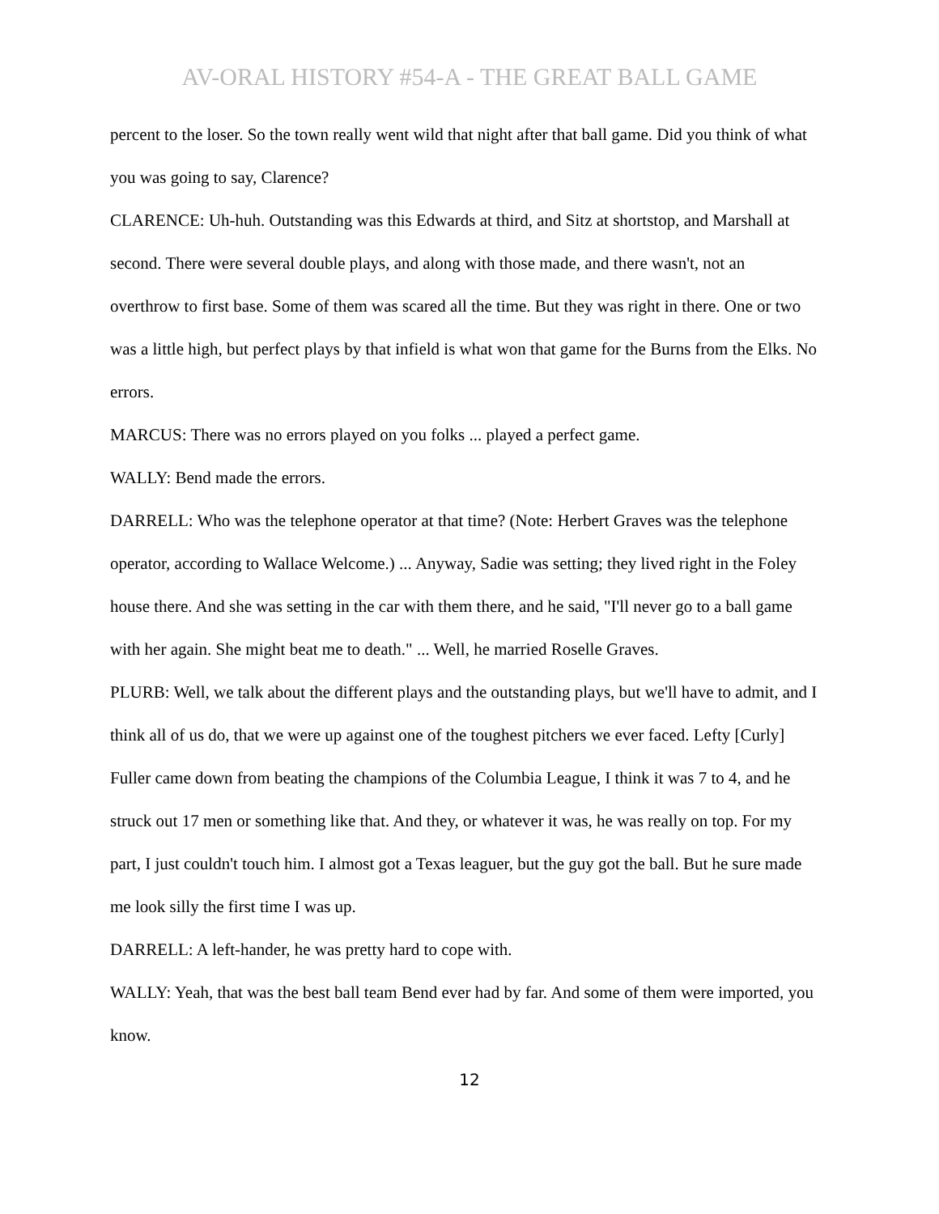AV-ORAL HISTORY #54-A - THE GREAT BALL GAME
percent to the loser. So the town really went wild that night after that ball game. Did you think of what you was going to say, Clarence?
CLARENCE: Uh-huh. Outstanding was this Edwards at third, and Sitz at shortstop, and Marshall at second. There were several double plays, and along with those made, and there wasn't, not an overthrow to first base. Some of them was scared all the time. But they was right in there. One or two was a little high, but perfect plays by that infield is what won that game for the Burns from the Elks. No errors.
MARCUS: There was no errors played on you folks ... played a perfect game.
WALLY: Bend made the errors.
DARRELL: Who was the telephone operator at that time? (Note: Herbert Graves was the telephone operator, according to Wallace Welcome.) ... Anyway, Sadie was setting; they lived right in the Foley house there. And she was setting in the car with them there, and he said, "I'll never go to a ball game with her again. She might beat me to death." ... Well, he married Roselle Graves.
PLURB: Well, we talk about the different plays and the outstanding plays, but we'll have to admit, and I think all of us do, that we were up against one of the toughest pitchers we ever faced. Lefty [Curly] Fuller came down from beating the champions of the Columbia League, I think it was 7 to 4, and he struck out 17 men or something like that. And they, or whatever it was, he was really on top. For my part, I just couldn't touch him. I almost got a Texas leaguer, but the guy got the ball. But he sure made me look silly the first time I was up.
DARRELL: A left-hander, he was pretty hard to cope with.
WALLY: Yeah, that was the best ball team Bend ever had by far. And some of them were imported, you know.
12